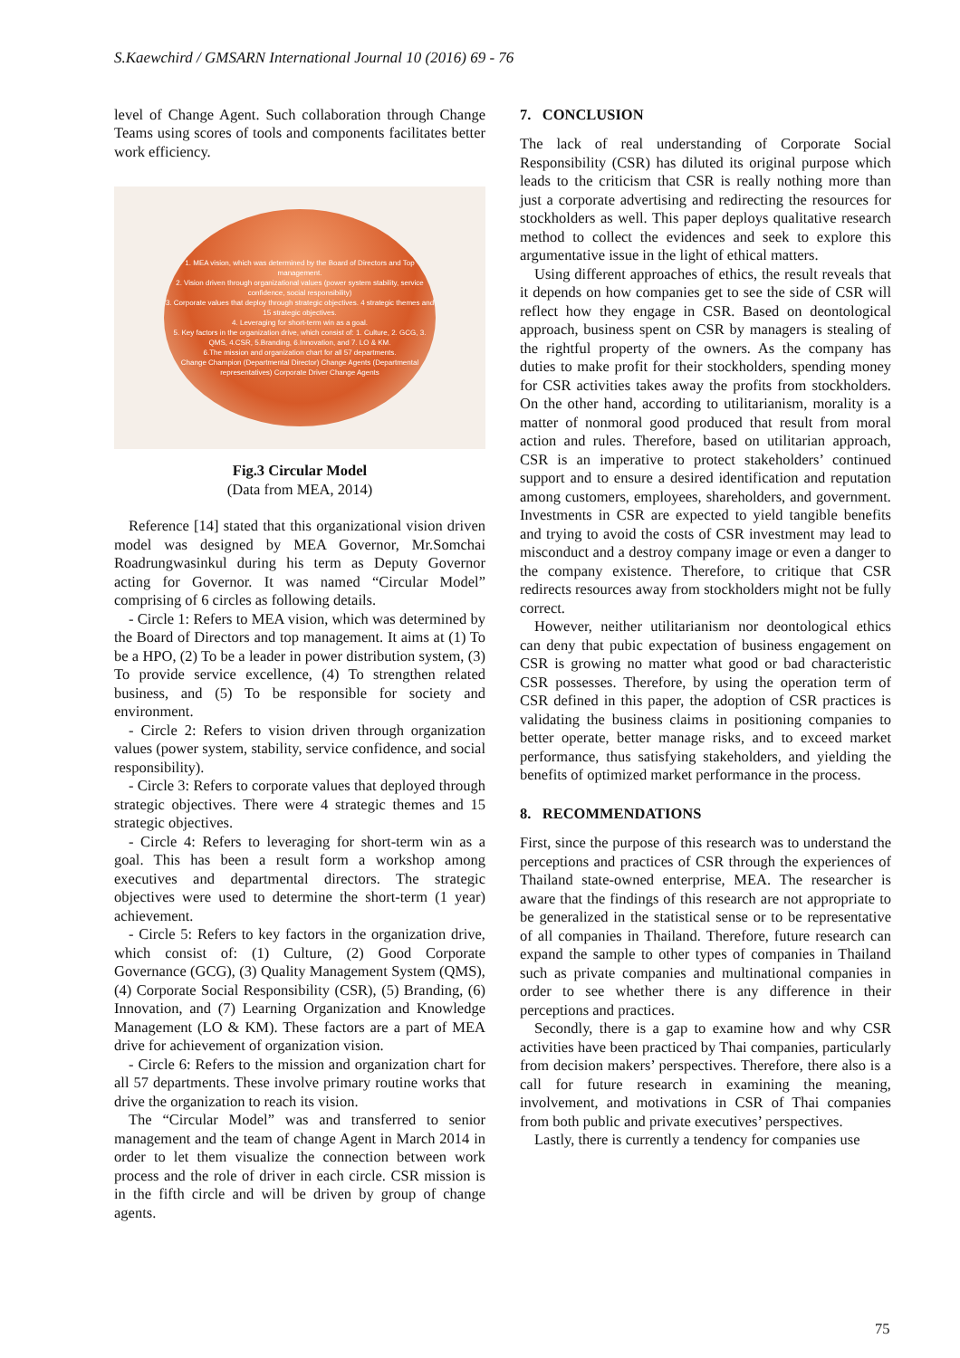S.Kaewchird / GMSARN International Journal 10 (2016) 69 - 76
level of Change Agent. Such collaboration through Change Teams using scores of tools and components facilitates better work efficiency.
1. MEA vision, which was determined by the Board of Directors and Top management.
2. Vision driven through organizational values (power system stability, service confidence, social responsibility)
3. Corporate values that deploy through strategic objectives. 4 strategic themes and 15 strategic objectives.
4. Leveraging for short-term win as a goal.
5. Key factors in the organization drive, which consist of: 1. Culture, 2. GCG, 3. QMS, 4.CSR, 5.Branding, 6.Innovation, and 7. LO & KM.
6.The mission and organization chart for all 57 departments.
Change Champion (Departmental Director) Change Agents (Departmental representatives) Corporate Driver Change Agents
Fig.3 Circular Model
(Data from MEA, 2014)
Reference [14] stated that this organizational vision driven model was designed by MEA Governor, Mr.Somchai Roadrungwasinkul during his term as Deputy Governor acting for Governor. It was named “Circular Model” comprising of 6 circles as following details.
- Circle 1: Refers to MEA vision, which was determined by the Board of Directors and top management. It aims at (1) To be a HPO, (2) To be a leader in power distribution system, (3) To provide service excellence, (4) To strengthen related business, and (5) To be responsible for society and environment.
- Circle 2: Refers to vision driven through organization values (power system, stability, service confidence, and social responsibility).
- Circle 3: Refers to corporate values that deployed through strategic objectives. There were 4 strategic themes and 15 strategic objectives.
- Circle 4: Refers to leveraging for short-term win as a goal. This has been a result form a workshop among executives and departmental directors. The strategic objectives were used to determine the short-term (1 year) achievement.
- Circle 5: Refers to key factors in the organization drive, which consist of: (1) Culture, (2) Good Corporate Governance (GCG), (3) Quality Management System (QMS), (4) Corporate Social Responsibility (CSR), (5) Branding, (6) Innovation, and (7) Learning Organization and Knowledge Management (LO & KM). These factors are a part of MEA drive for achievement of organization vision.
- Circle 6: Refers to the mission and organization chart for all 57 departments. These involve primary routine works that drive the organization to reach its vision.
The “Circular Model” was and transferred to senior management and the team of change Agent in March 2014 in order to let them visualize the connection between work process and the role of driver in each circle. CSR mission is in the fifth circle and will be driven by group of change agents.
7. CONCLUSION
The lack of real understanding of Corporate Social Responsibility (CSR) has diluted its original purpose which leads to the criticism that CSR is really nothing more than just a corporate advertising and redirecting the resources for stockholders as well. This paper deploys qualitative research method to collect the evidences and seek to explore this argumentative issue in the light of ethical matters.
Using different approaches of ethics, the result reveals that it depends on how companies get to see the side of CSR will reflect how they engage in CSR. Based on deontological approach, business spent on CSR by managers is stealing of the rightful property of the owners. As the company has duties to make profit for their stockholders, spending money for CSR activities takes away the profits from stockholders. On the other hand, according to utilitarianism, morality is a matter of nonmoral good produced that result from moral action and rules. Therefore, based on utilitarian approach, CSR is an imperative to protect stakeholders’ continued support and to ensure a desired identification and reputation among customers, employees, shareholders, and government. Investments in CSR are expected to yield tangible benefits and trying to avoid the costs of CSR investment may lead to misconduct and a destroy company image or even a danger to the company existence. Therefore, to critique that CSR redirects resources away from stockholders might not be fully correct.
However, neither utilitarianism nor deontological ethics can deny that pubic expectation of business engagement on CSR is growing no matter what good or bad characteristic CSR possesses. Therefore, by using the operation term of CSR defined in this paper, the adoption of CSR practices is validating the business claims in positioning companies to better operate, better manage risks, and to exceed market performance, thus satisfying stakeholders, and yielding the benefits of optimized market performance in the process.
8. RECOMMENDATIONS
First, since the purpose of this research was to understand the perceptions and practices of CSR through the experiences of Thailand state-owned enterprise, MEA. The researcher is aware that the findings of this research are not appropriate to be generalized in the statistical sense or to be representative of all companies in Thailand. Therefore, future research can expand the sample to other types of companies in Thailand such as private companies and multinational companies in order to see whether there is any difference in their perceptions and practices.
Secondly, there is a gap to examine how and why CSR activities have been practiced by Thai companies, particularly from decision makers’ perspectives. Therefore, there also is a call for future research in examining the meaning, involvement, and motivations in CSR of Thai companies from both public and private executives’ perspectives.
Lastly, there is currently a tendency for companies use
75